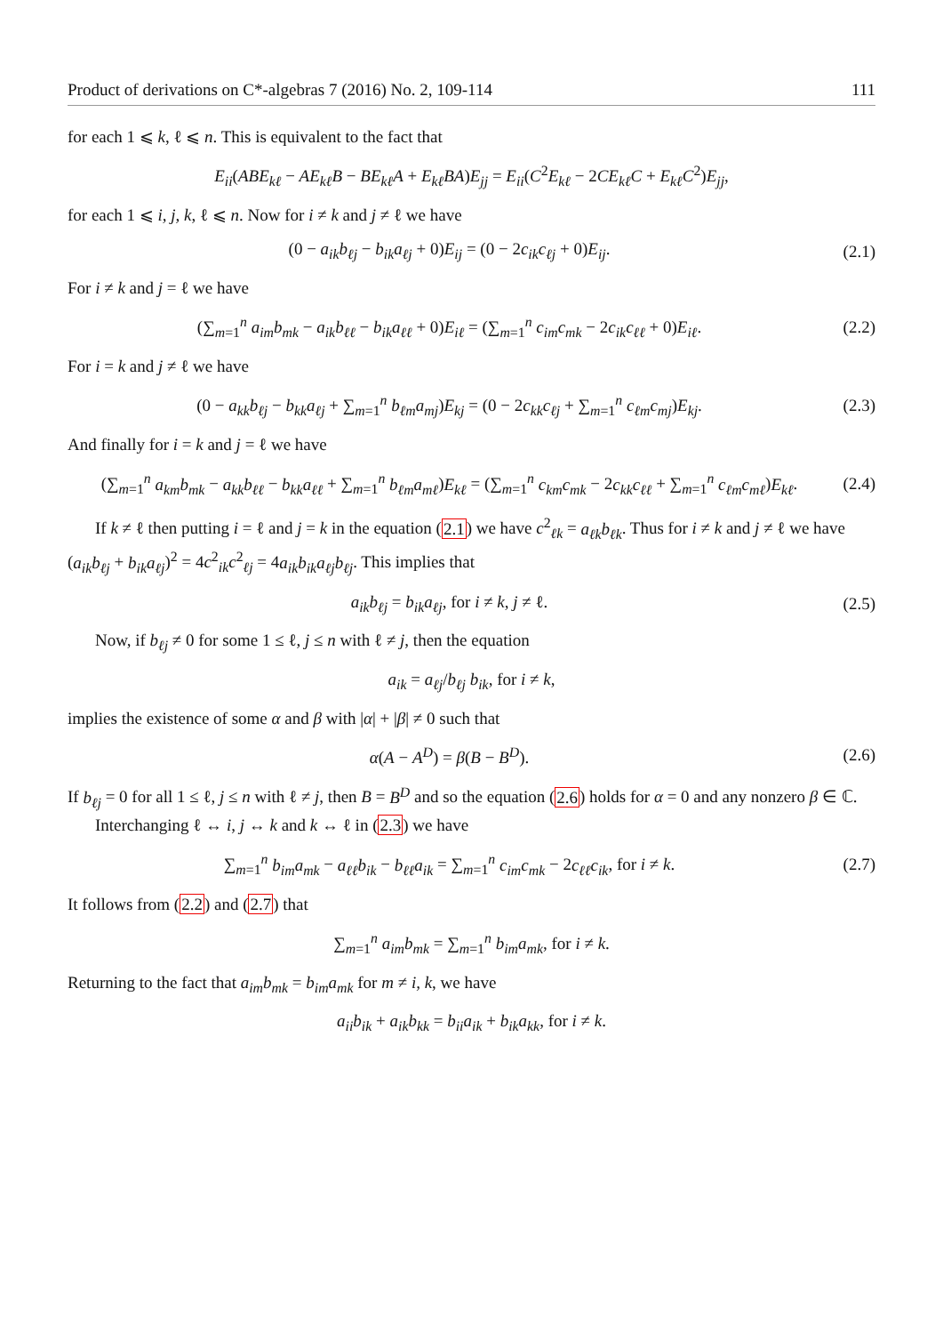Product of derivations on C*-algebras 7 (2016) No. 2, 109-114 111
for each 1 ⩽ k, ℓ ⩽ n. This is equivalent to the fact that
E<sub>ii</sub>(ABE<sub>kℓ</sub> − AE<sub>kℓ</sub>B − BE<sub>kℓ</sub>A + E<sub>kℓ</sub>BA)E<sub>jj</sub> = E<sub>ii</sub>(C<sup>2</sup>E<sub>kℓ</sub> − 2CE<sub>kℓ</sub>C + E<sub>kℓ</sub>C<sup>2</sup>)E<sub>jj</sub>,
for each 1 ⩽ i, j, k, ℓ ⩽ n. Now for i ≠ k and j ≠ ℓ we have
(0 − a<sub>ik</sub>b<sub>ℓj</sub> − b<sub>ik</sub>a<sub>ℓj</sub> + 0)E<sub>ij</sub> = (0 − 2c<sub>ik</sub>c<sub>ℓj</sub> + 0)E<sub>ij</sub>. (2.1)
For i ≠ k and j = ℓ we have
(∑<sub>m=1</sub><sup>n</sup> a<sub>im</sub>b<sub>mk</sub> − a<sub>ik</sub>b<sub>ℓℓ</sub> − b<sub>ik</sub>a<sub>ℓℓ</sub> + 0)E<sub>iℓ</sub> = (∑<sub>m=1</sub><sup>n</sup> c<sub>im</sub>c<sub>mk</sub> − 2c<sub>ik</sub>c<sub>ℓℓ</sub> + 0)E<sub>iℓ</sub>. (2.2)
For i = k and j ≠ ℓ we have
(0 − a<sub>kk</sub>b<sub>ℓj</sub> − b<sub>kk</sub>a<sub>ℓj</sub> + ∑<sub>m=1</sub><sup>n</sup> b<sub>ℓm</sub>a<sub>mj</sub>)E<sub>kj</sub> = (0 − 2c<sub>kk</sub>c<sub>ℓj</sub> + ∑<sub>m=1</sub><sup>n</sup> c<sub>ℓm</sub>c<sub>mj</sub>)E<sub>kj</sub>. (2.3)
And finally for i = k and j = ℓ we have
(∑<sub>m=1</sub><sup>n</sup> a<sub>km</sub>b<sub>mk</sub> − a<sub>kk</sub>b<sub>ℓℓ</sub> − b<sub>kk</sub>a<sub>ℓℓ</sub> + ∑<sub>m=1</sub><sup>n</sup> b<sub>ℓm</sub>a<sub>mℓ</sub>)E<sub>kℓ</sub> = (∑<sub>m=1</sub><sup>n</sup> c<sub>km</sub>c<sub>mk</sub> − 2c<sub>kk</sub>c<sub>ℓℓ</sub> + ∑<sub>m=1</sub><sup>n</sup> c<sub>ℓm</sub>c<sub>mℓ</sub>)E<sub>kℓ</sub>. (2.4)
If k ≠ ℓ then putting i = ℓ and j = k in the equation (2.1) we have c<sup>2</sup><sub>ℓk</sub> = a<sub>ℓk</sub>b<sub>ℓk</sub>. Thus for i ≠ k and j ≠ ℓ we have (a<sub>ik</sub>b<sub>ℓj</sub> + b<sub>ik</sub>a<sub>ℓj</sub>)<sup>2</sup> = 4c<sup>2</sup><sub>ik</sub>c<sup>2</sup><sub>ℓj</sub> = 4a<sub>ik</sub>b<sub>ik</sub>a<sub>ℓj</sub>b<sub>ℓj</sub>. This implies that
a<sub>ik</sub>b<sub>ℓj</sub> = b<sub>ik</sub>a<sub>ℓj</sub>, for i ≠ k, j ≠ ℓ. (2.5)
Now, if b<sub>ℓj</sub> ≠ 0 for some 1 ≤ ℓ, j ≤ n with ℓ ≠ j, then the equation
a<sub>ik</sub> = a<sub>ℓj</sub>/b<sub>ℓj</sub> b<sub>ik</sub>, for i ≠ k,
implies the existence of some α and β with |α| + |β| ≠ 0 such that
α(A − A<sup>D</sup>) = β(B − B<sup>D</sup>). (2.6)
If b<sub>ℓj</sub> = 0 for all 1 ≤ ℓ, j ≤ n with ℓ ≠ j, then B = B<sup>D</sup> and so the equation (2.6) holds for α = 0 and any nonzero β ∈ ℂ.
Interchanging ℓ ↔ i, j ↔ k and k ↔ ℓ in (2.3) we have
∑<sub>m=1</sub><sup>n</sup> b<sub>im</sub>a<sub>mk</sub> − a<sub>ℓℓ</sub>b<sub>ik</sub> − b<sub>ℓℓ</sub>a<sub>ik</sub> = ∑<sub>m=1</sub><sup>n</sup> c<sub>im</sub>c<sub>mk</sub> − 2c<sub>ℓℓ</sub>c<sub>ik</sub>, for i ≠ k. (2.7)
It follows from (2.2) and (2.7) that
∑<sub>m=1</sub><sup>n</sup> a<sub>im</sub>b<sub>mk</sub> = ∑<sub>m=1</sub><sup>n</sup> b<sub>im</sub>a<sub>mk</sub>, for i ≠ k.
Returning to the fact that a<sub>im</sub>b<sub>mk</sub> = b<sub>im</sub>a<sub>mk</sub> for m ≠ i, k, we have
a<sub>ii</sub>b<sub>ik</sub> + a<sub>ik</sub>b<sub>kk</sub> = b<sub>ii</sub>a<sub>ik</sub> + b<sub>ik</sub>a<sub>kk</sub>, for i ≠ k.